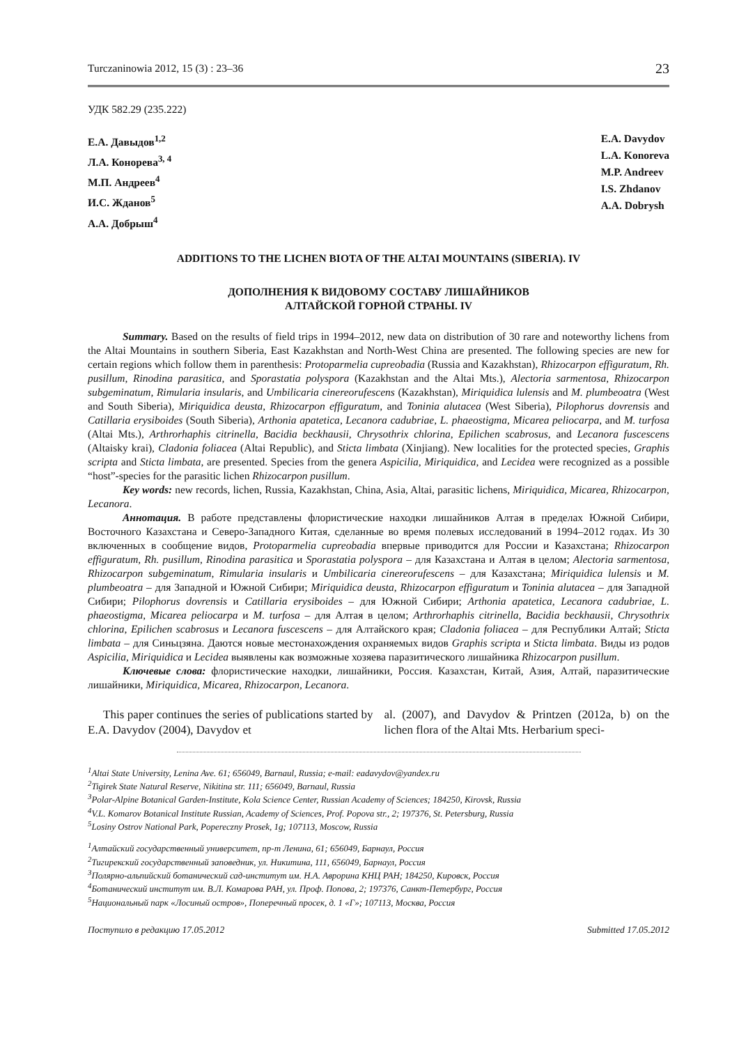Turczaninowia 2012, 15 (3) : 23–36 23
УДК 582.29 (235.222)
Е.А. Давыдов<sup>1,2</sup>
Л.А. Конорева<sup>3, 4</sup>
М.П. Андреев<sup>4</sup>
И.С. Жданов<sup>5</sup>
А.А. Добрыш<sup>4</sup>
E.A. Davydov
L.A. Konoreva
M.P. Andreev
I.S. Zhdanov
A.A. Dobrysh
ADDITIONS TO THE LICHEN BIOTA OF THE ALTAI MOUNTAINS (SIBERIA). IV
ДОПОЛНЕНИЯ К ВИДОВОМУ СОСТАВУ ЛИШАЙНИКОВ
АЛТАЙСКОЙ ГОРНОЙ СТРАНЫ. IV
Summary. Based on the results of field trips in 1994–2012, new data on distribution of 30 rare and noteworthy lichens from the Altai Mountains in southern Siberia, East Kazakhstan and North-West China are presented. The following species are new for certain regions which follow them in parenthesis: Protoparmelia cupreobadia (Russia and Kazakhstan), Rhizocarpon effiguratum, Rh. pusillum, Rinodina parasitica, and Sporastatia polyspora (Kazakhstan and the Altai Mts.), Alectoria sarmentosa, Rhizocarpon subgeminatum, Rimularia insularis, and Umbilicaria cinereorufescens (Kazakhstan), Miriquidica lulensis and M. plumbeoatra (West and South Siberia), Miriquidica deusta, Rhizocarpon effiguratum, and Toninia alutacea (West Siberia), Pilophorus dovrensis and Catillaria erysiboides (South Siberia), Arthonia apatetica, Lecanora cadubriae, L. phaeostigma, Micarea peliocarpa, and M. turfosa (Altai Mts.), Arthrorhaphis citrinella, Bacidia beckhausii, Chrysothrix chlorina, Epilichen scabrosus, and Lecanora fuscescens (Altaisky krai), Cladonia foliacea (Altai Republic), and Sticta limbata (Xinjiang). New localities for the protected species, Graphis scripta and Sticta limbata, are presented. Species from the genera Aspicilia, Miriquidica, and Lecidea were recognized as a possible “host”-species for the parasitic lichen Rhizocarpon pusillum.
Key words: new records, lichen, Russia, Kazakhstan, China, Asia, Altai, parasitic lichens, Miriquidica, Micarea, Rhizocarpon, Lecanora.
Аннотация. В работе представлены флористические находки лишайников Алтая в пределах Южной Сибири, Восточного Казахстана и Северо-Западного Китая, сделанные во время полевых исследований в 1994–2012 годах. Из 30 включенных в сообщение видов, Protoparmelia cupreobadia впервые приводится для России и Казахстана; Rhizocarpon effiguratum, Rh. pusillum, Rinodina parasitica и Sporastatia polyspora – для Казахстана и Алтая в целом; Alectoria sarmentosa, Rhizocarpon subgeminatum, Rimularia insularis и Umbilicaria cinereorufescens – для Казахстана; Miriquidica lulensis и M. plumbeoatra – для Западной и Южной Сибири; Miriquidica deusta, Rhizocarpon effiguratum и Toninia alutacea – для Западной Сибири; Pilophorus dovrensis и Catillaria erysiboides – для Южной Сибири; Arthonia apatetica, Lecanora cadubriae, L. phaeostigma, Micarea peliocarpa и M. turfosa – для Алтая в целом; Arthrorhaphis citrinella, Bacidia beckhausii, Chrysothrix chlorina, Epilichen scabrosus и Lecanora fuscescens – для Алтайского края; Cladonia foliacea – для Республики Алтай; Sticta limbata – для Синьцзяна. Даются новые местонахождения охраняемых видов Graphis scripta и Sticta limbata. Виды из родов Aspicilia, Miriquidica и Lecidea выявлены как возможные хозяева паразитического лишайника Rhizocarpon pusillum.
Ключевые слова: флористические находки, лишайники, Россия. Казахстан, Китай, Азия, Алтай, паразитические лишайники, Miriquidica, Micarea, Rhizocarpon, Lecanora.
This paper continues the series of publications started by E.A. Davydov (2004), Davydov et
al. (2007), and Davydov & Printzen (2012a, b) on the lichen flora of the Altai Mts. Herbarium speci-
<sup>1</sup> Altai State University, Lenina Ave. 61; 656049, Barnaul, Russia; e-mail: eadavydov@yandex.ru
<sup>2</sup> Tigirek State Natural Reserve, Nikitina str. 111; 656049, Barnaul, Russia
<sup>3</sup> Polar-Alpine Botanical Garden-Institute, Kola Science Center, Russian Academy of Sciences; 184250, Kirovsk, Russia
<sup>4</sup> V.L. Komarov Botanical Institute Russian, Academy of Sciences, Prof. Popova str., 2; 197376, St. Petersburg, Russia
<sup>5</sup> Losiny Ostrov National Park, Popereczny Prosek, 1g; 107113, Moscow, Russia
<sup>1</sup> Алтайский государственный университет, пр-т Ленина, 61; 656049, Барнаул, Россия
<sup>2</sup> Тигирекский государственный заповедник, ул. Никитина, 111, 656049, Барнаул, Россия
<sup>3</sup> Полярно-альпийский ботанический сад-институт им. Н.А. Аврорина КНЦ РАН; 184250, Кировск, Россия
<sup>4</sup> Ботанический институт им. В.Л. Комарова РАН, ул. Проф. Попова, 2; 197376, Санкт-Петербург, Россия
<sup>5</sup> Национальный парк «Лосиный остров», Поперечный просек, д. 1 «Г»; 107113, Москва, Россия
Поступило в редакцию 17.05.2012 Submitted 17.05.2012